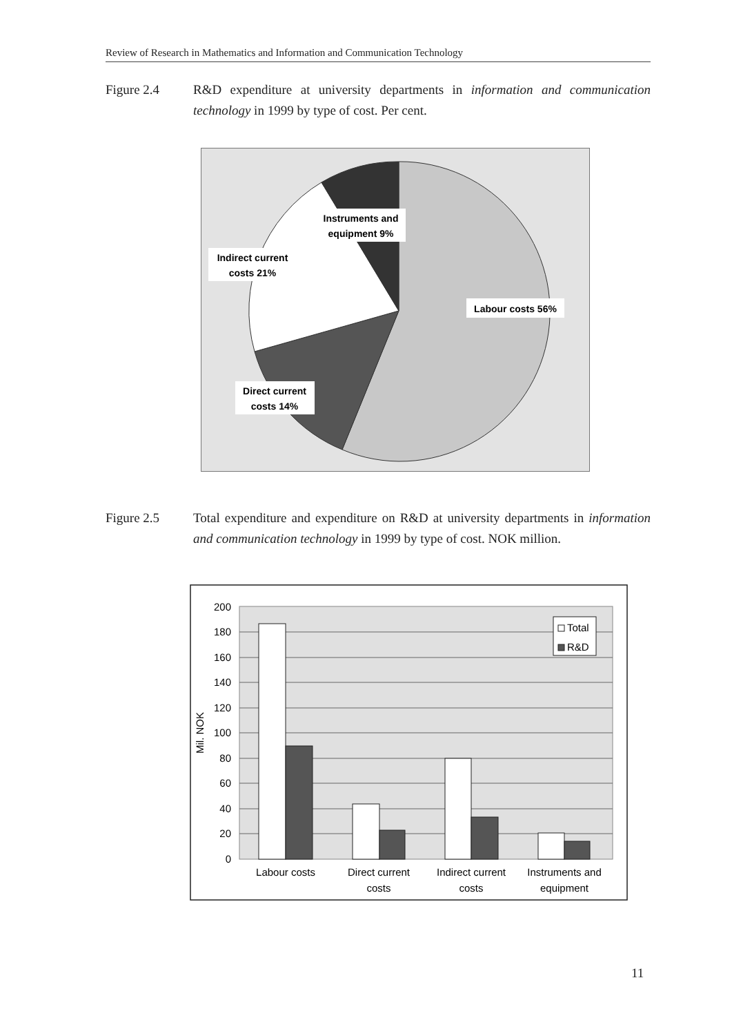Review of Research in Mathematics and Information and Communication Technology
Figure 2.4 R&D expenditure at university departments in information and communication technology in 1999 by type of cost. Per cent.
Instruments and
equipment 9%
Indirect current
costs 21%
Labour costs 56%
Direct current
costs 14%
Figure 2.5 Total expenditure and expenditure on R&D at university departments in information and communication technology in 1999 by type of cost. NOK million.
0
20
40
60
80
100
120
140
160
180
200
Mil. NOK
Total
R&D
Labour costs
Direct current
costs
Indirect current
costs
Instruments and
equipment
11